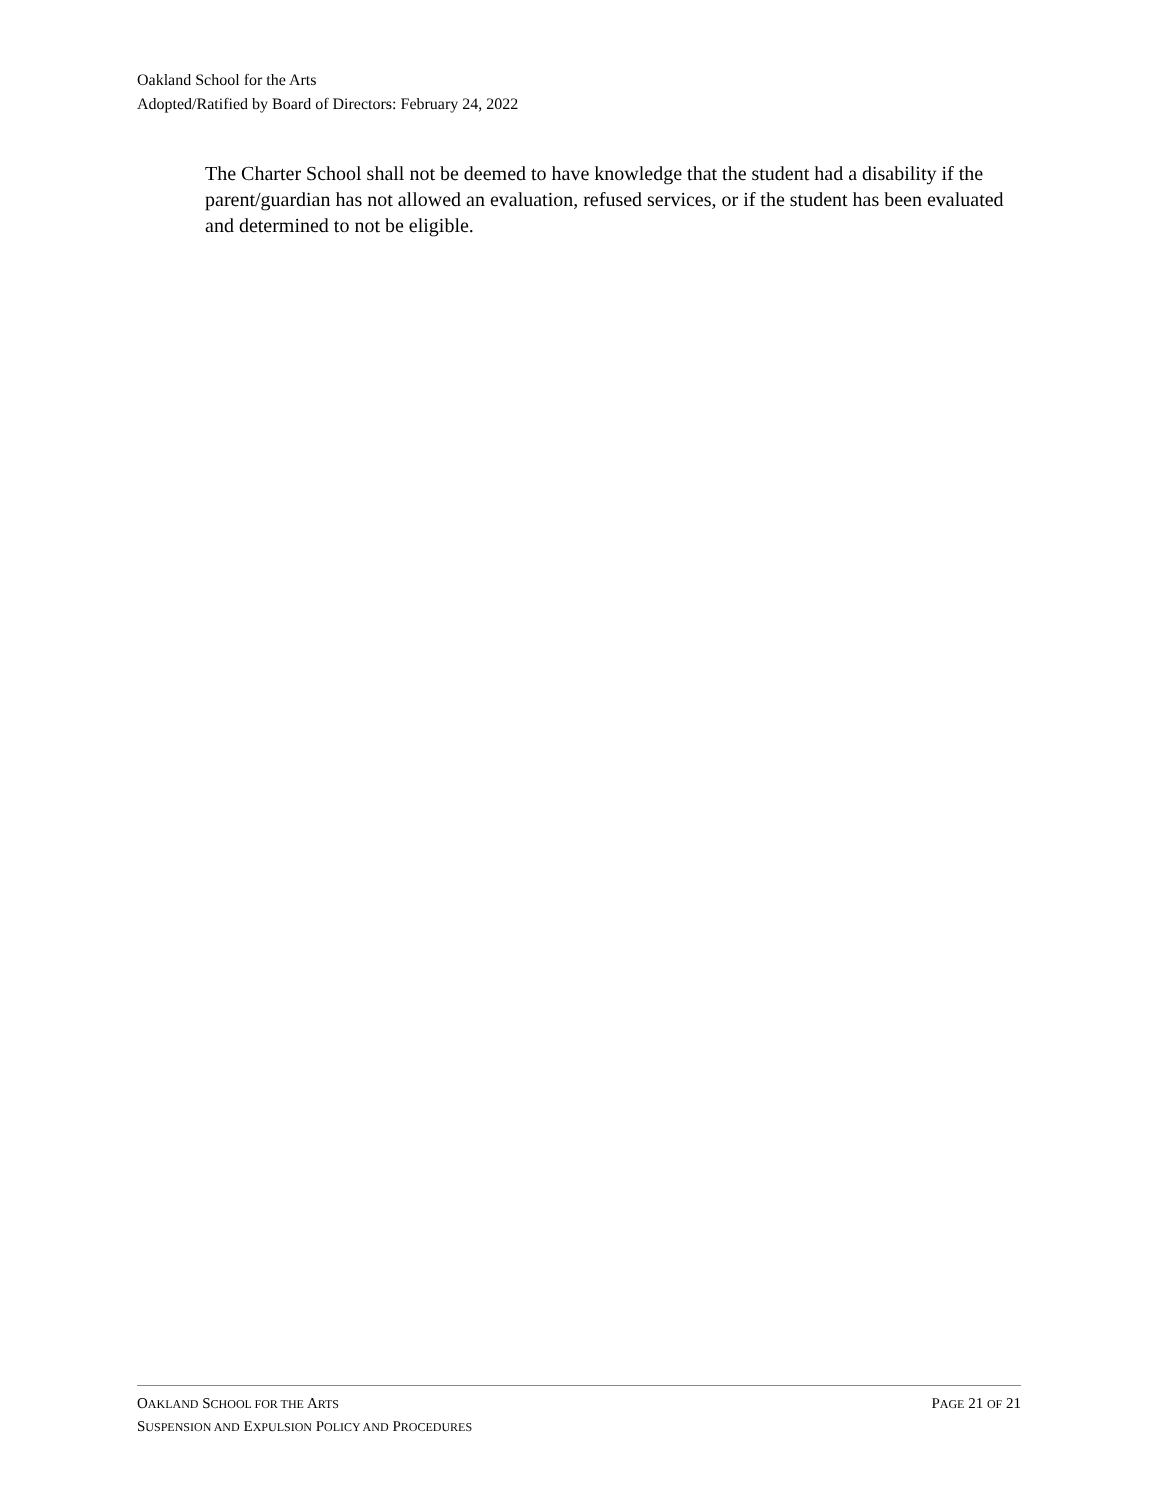Oakland School for the Arts
Adopted/Ratified by Board of Directors: February 24, 2022
The Charter School shall not be deemed to have knowledge that the student had a disability if the parent/guardian has not allowed an evaluation, refused services, or if the student has been evaluated and determined to not be eligible.
OAKLAND SCHOOL FOR THE ARTS PAGE 21 OF 21
SUSPENSION AND EXPULSION POLICY AND PROCEDURES